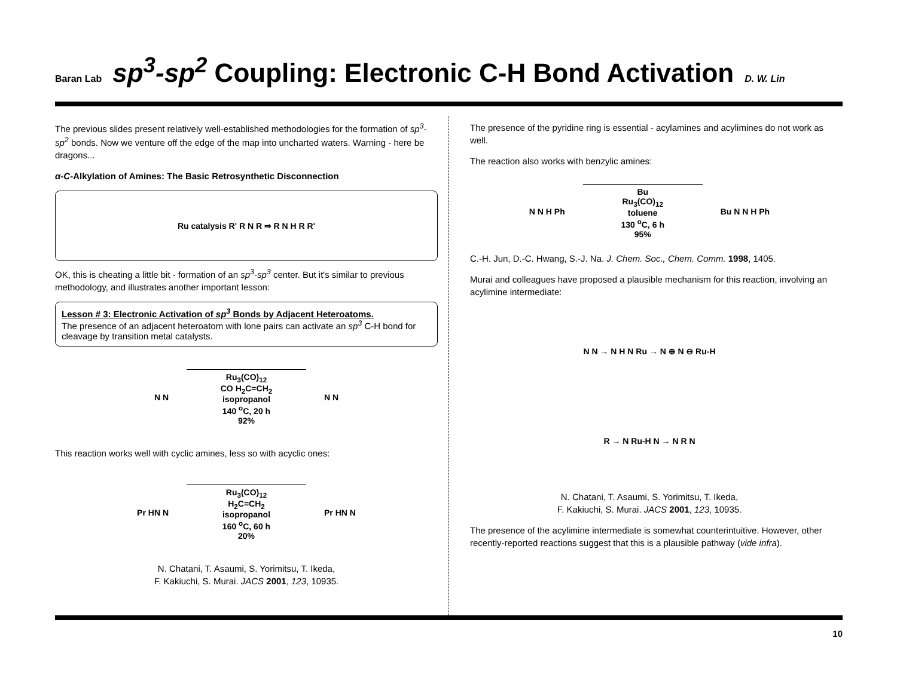Baran Lab sp<sup>3</sup>-sp<sup>2</sup> Coupling: Electronic C-H Bond Activation D. W. Lin
The previous slides present relatively well-established methodologies for the formation of sp<sup>3</sup>-sp<sup>2</sup> bonds. Now we venture off the edge of the map into uncharted waters. Warning - here be dragons...
α-C-Alkylation of Amines: The Basic Retrosynthetic Disconnection
Ru catalysis R' R N R ⇒ R N H R R'
OK, this is cheating a little bit - formation of an sp<sup>3</sup>-sp<sup>3</sup> center. But it's similar to previous methodology, and illustrates another important lesson:
Lesson # 3: Electronic Activation of sp<sup>3</sup> Bonds by Adjacent Heteroatoms.
The presence of an adjacent heteroatom with lone pairs can activate an sp<sup>3</sup> C-H bond for cleavage by transition metal catalysts.
N N
Ru<sub>3</sub>(CO)<sub>12</sub>
CO H<sub>2</sub>C=CH<sub>2</sub>
isopropanol
140 <sup>o</sup>C, 20 h
92%
N N
This reaction works well with cyclic amines, less so with acyclic ones:
Pr HN N
Ru<sub>3</sub>(CO)<sub>12</sub>
H<sub>2</sub>C=CH<sub>2</sub>
isopropanol
160 <sup>o</sup>C, 60 h
20%
Pr HN N
N. Chatani, T. Asaumi, S. Yorimitsu, T. Ikeda,
F. Kakiuchi, S. Murai. JACS 2001, 123, 10935.
The presence of the pyridine ring is essential - acylamines and acylimines do not work as well.
The reaction also works with benzylic amines:
N N H Ph
Bu
Ru<sub>3</sub>(CO)<sub>12</sub>
toluene
130 <sup>o</sup>C, 6 h
95%
Bu N N H Ph
C.-H. Jun, D.-C. Hwang, S.-J. Na. J. Chem. Soc., Chem. Comm. 1998, 1405.
Murai and colleagues have proposed a plausible mechanism for this reaction, involving an acylimine intermediate:
N N → N H N Ru → N ⊕ N ⊖ Ru-H
R → N Ru-H N → N R N
N. Chatani, T. Asaumi, S. Yorimitsu, T. Ikeda,
F. Kakiuchi, S. Murai. JACS 2001, 123, 10935.
The presence of the acylimine intermediate is somewhat counterintuitive. However, other recently-reported reactions suggest that this is a plausible pathway (vide infra).
10